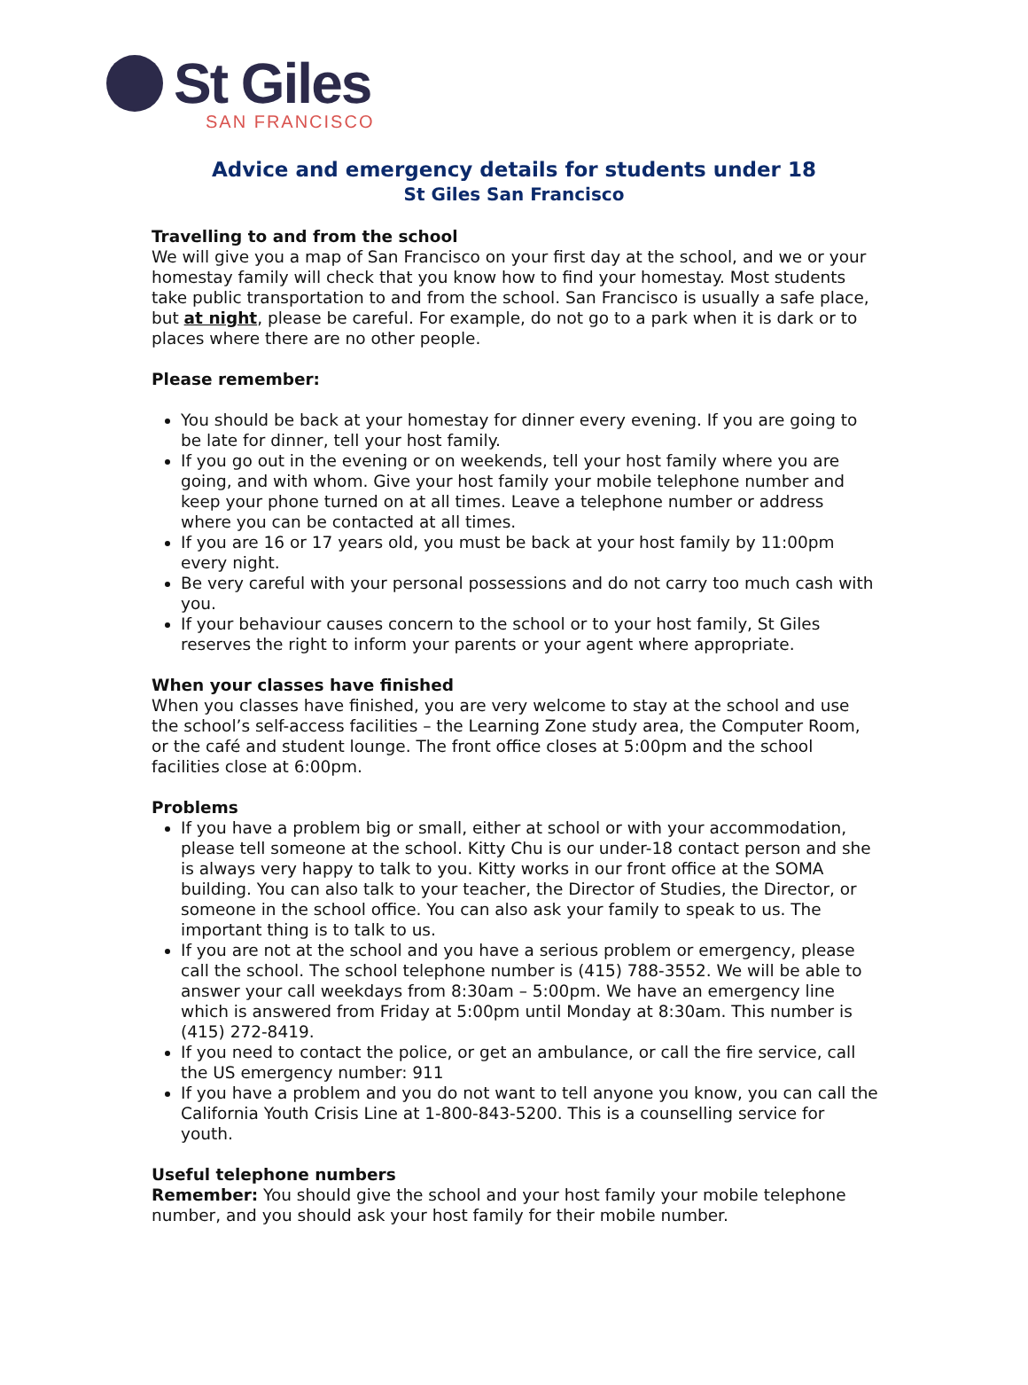St Giles
SAN FRANCISCO
Advice and emergency details for students under 18
St Giles San Francisco
Travelling to and from the school
We will give you a map of San Francisco on your first day at the school, and we or your homestay family will check that you know how to find your homestay. Most students take public transportation to and from the school. San Francisco is usually a safe place, but at night, please be careful. For example, do not go to a park when it is dark or to places where there are no other people.
Please remember:
You should be back at your homestay for dinner every evening. If you are going to be late for dinner, tell your host family.
If you go out in the evening or on weekends, tell your host family where you are going, and with whom. Give your host family your mobile telephone number and keep your phone turned on at all times. Leave a telephone number or address where you can be contacted at all times.
If you are 16 or 17 years old, you must be back at your host family by 11:00pm every night.
Be very careful with your personal possessions and do not carry too much cash with you.
If your behaviour causes concern to the school or to your host family, St Giles reserves the right to inform your parents or your agent where appropriate.
When your classes have finished
When you classes have finished, you are very welcome to stay at the school and use the school’s self-access facilities – the Learning Zone study area, the Computer Room, or the café and student lounge. The front office closes at 5:00pm and the school facilities close at 6:00pm.
Problems
If you have a problem big or small, either at school or with your accommodation, please tell someone at the school. Kitty Chu is our under-18 contact person and she is always very happy to talk to you. Kitty works in our front office at the SOMA building. You can also talk to your teacher, the Director of Studies, the Director, or someone in the school office. You can also ask your family to speak to us. The important thing is to talk to us.
If you are not at the school and you have a serious problem or emergency, please call the school. The school telephone number is (415) 788-3552. We will be able to answer your call weekdays from 8:30am – 5:00pm. We have an emergency line which is answered from Friday at 5:00pm until Monday at 8:30am. This number is (415) 272-8419.
If you need to contact the police, or get an ambulance, or call the fire service, call the US emergency number: 911
If you have a problem and you do not want to tell anyone you know, you can call the California Youth Crisis Line at 1-800-843-5200. This is a counselling service for youth.
Useful telephone numbers
Remember: You should give the school and your host family your mobile telephone number, and you should ask your host family for their mobile number.